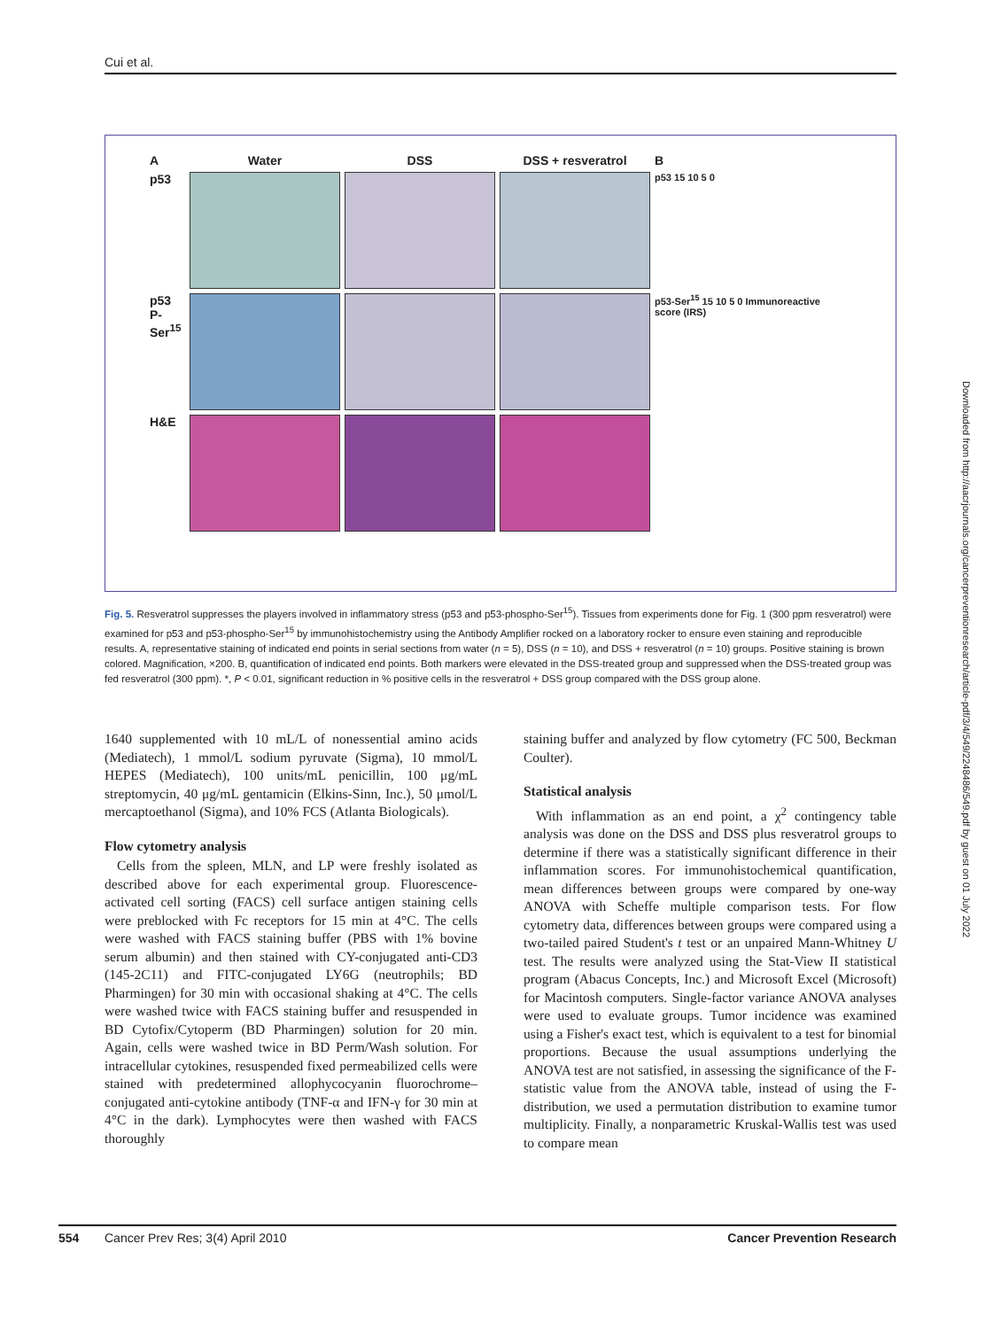Cui et al.
A
Water
DSS
DSS + resveratrol
B
p53
p53 15 10 5 0
p53 P-Ser<sup>15</sup>
p53-Ser<sup>15</sup> 15 10 5 0 Immunoreactive score (IRS)
H&E
Fig. 5. Resveratrol suppresses the players involved in inflammatory stress (p53 and p53-phospho-Ser<sup>15</sup>). Tissues from experiments done for Fig. 1 (300 ppm resveratrol) were examined for p53 and p53-phospho-Ser<sup>15</sup> by immunohistochemistry using the Antibody Amplifier rocked on a laboratory rocker to ensure even staining and reproducible results. A, representative staining of indicated end points in serial sections from water (n = 5), DSS (n = 10), and DSS + resveratrol (n = 10) groups. Positive staining is brown colored. Magnification, ×200. B, quantification of indicated end points. Both markers were elevated in the DSS-treated group and suppressed when the DSS-treated group was fed resveratrol (300 ppm). *, P < 0.01, significant reduction in % positive cells in the resveratrol + DSS group compared with the DSS group alone.
1640 supplemented with 10 mL/L of nonessential amino acids (Mediatech), 1 mmol/L sodium pyruvate (Sigma), 10 mmol/L HEPES (Mediatech), 100 units/mL penicillin, 100 μg/mL streptomycin, 40 μg/mL gentamicin (Elkins-Sinn, Inc.), 50 μmol/L mercaptoethanol (Sigma), and 10% FCS (Atlanta Biologicals).
Flow cytometry analysis
Cells from the spleen, MLN, and LP were freshly isolated as described above for each experimental group. Fluorescence-activated cell sorting (FACS) cell surface antigen staining cells were preblocked with Fc receptors for 15 min at 4°C. The cells were washed with FACS staining buffer (PBS with 1% bovine serum albumin) and then stained with CY-conjugated anti-CD3 (145-2C11) and FITC-conjugated LY6G (neutrophils; BD Pharmingen) for 30 min with occasional shaking at 4°C. The cells were washed twice with FACS staining buffer and resuspended in BD Cytofix/Cytoperm (BD Pharmingen) solution for 20 min. Again, cells were washed twice in BD Perm/Wash solution. For intracellular cytokines, resuspended fixed permeabilized cells were stained with predetermined allophycocyanin fluorochrome–conjugated anti-cytokine antibody (TNF-α and IFN-γ for 30 min at 4°C in the dark). Lymphocytes were then washed with FACS thoroughly
staining buffer and analyzed by flow cytometry (FC 500, Beckman Coulter).
Statistical analysis
With inflammation as an end point, a χ<sup>2</sup> contingency table analysis was done on the DSS and DSS plus resveratrol groups to determine if there was a statistically significant difference in their inflammation scores. For immunohistochemical quantification, mean differences between groups were compared by one-way ANOVA with Scheffe multiple comparison tests. For flow cytometry data, differences between groups were compared using a two-tailed paired Student's t test or an unpaired Mann-Whitney U test. The results were analyzed using the Stat-View II statistical program (Abacus Concepts, Inc.) and Microsoft Excel (Microsoft) for Macintosh computers. Single-factor variance ANOVA analyses were used to evaluate groups. Tumor incidence was examined using a Fisher's exact test, which is equivalent to a test for binomial proportions. Because the usual assumptions underlying the ANOVA test are not satisfied, in assessing the significance of the F-statistic value from the ANOVA table, instead of using the F-distribution, we used a permutation distribution to examine tumor multiplicity. Finally, a nonparametric Kruskal-Wallis test was used to compare mean
554 Cancer Prev Res; 3(4) April 2010 Cancer Prevention Research
Downloaded from http://aacrjournals.org/cancerpreventionresearch/article-pdf/3/4/549/2248486/549.pdf by guest on 01 July 2022